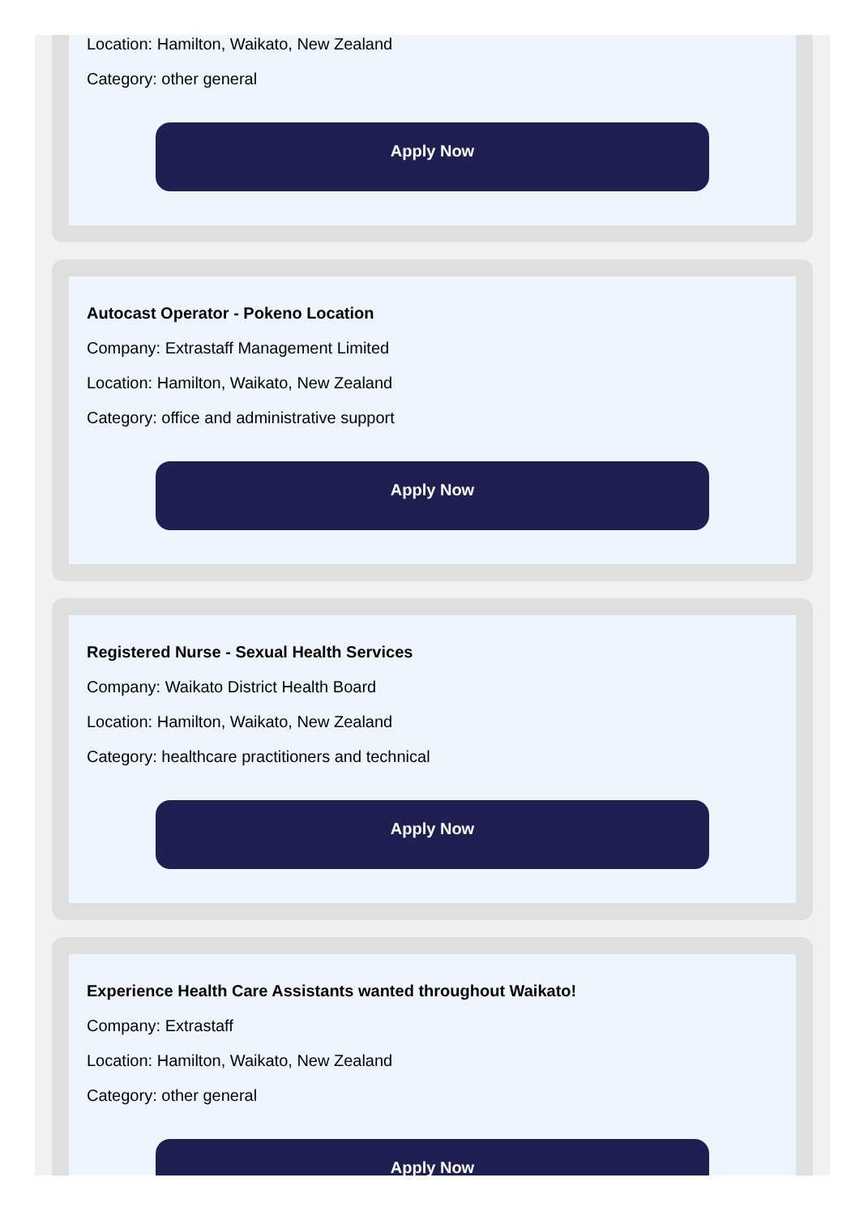Location: Hamilton, Waikato, New Zealand
Category: other general
Apply Now
Autocast Operator - Pokeno Location
Company: Extrastaff Management Limited
Location: Hamilton, Waikato, New Zealand
Category: office and administrative support
Apply Now
Registered Nurse - Sexual Health Services
Company: Waikato District Health Board
Location: Hamilton, Waikato, New Zealand
Category: healthcare practitioners and technical
Apply Now
Experience Health Care Assistants wanted throughout Waikato!
Company: Extrastaff
Location: Hamilton, Waikato, New Zealand
Category: other general
Apply Now